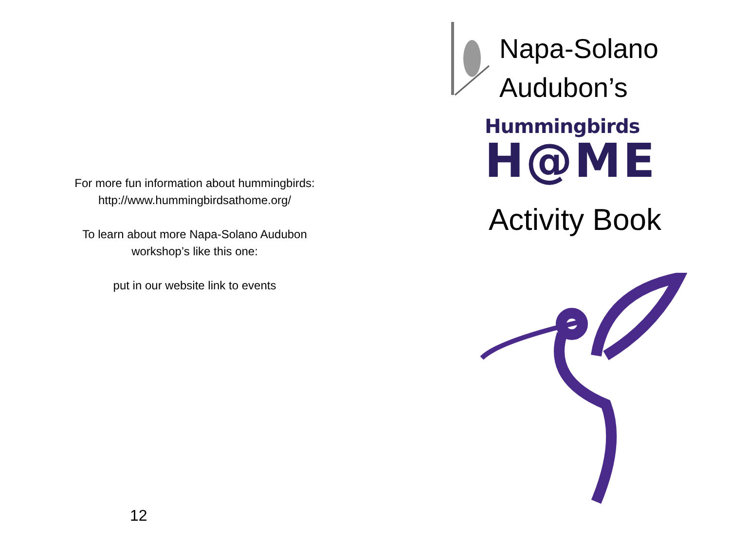For more fun information about hummingbirds:
http://www.hummingbirdsathome.org/
To learn about more Napa-Solano Audubon
workshop’s like this one:
put in our website link to events
12
Napa-Solano
Audubon’s
Hummingbirds
H@ME
Activity Book